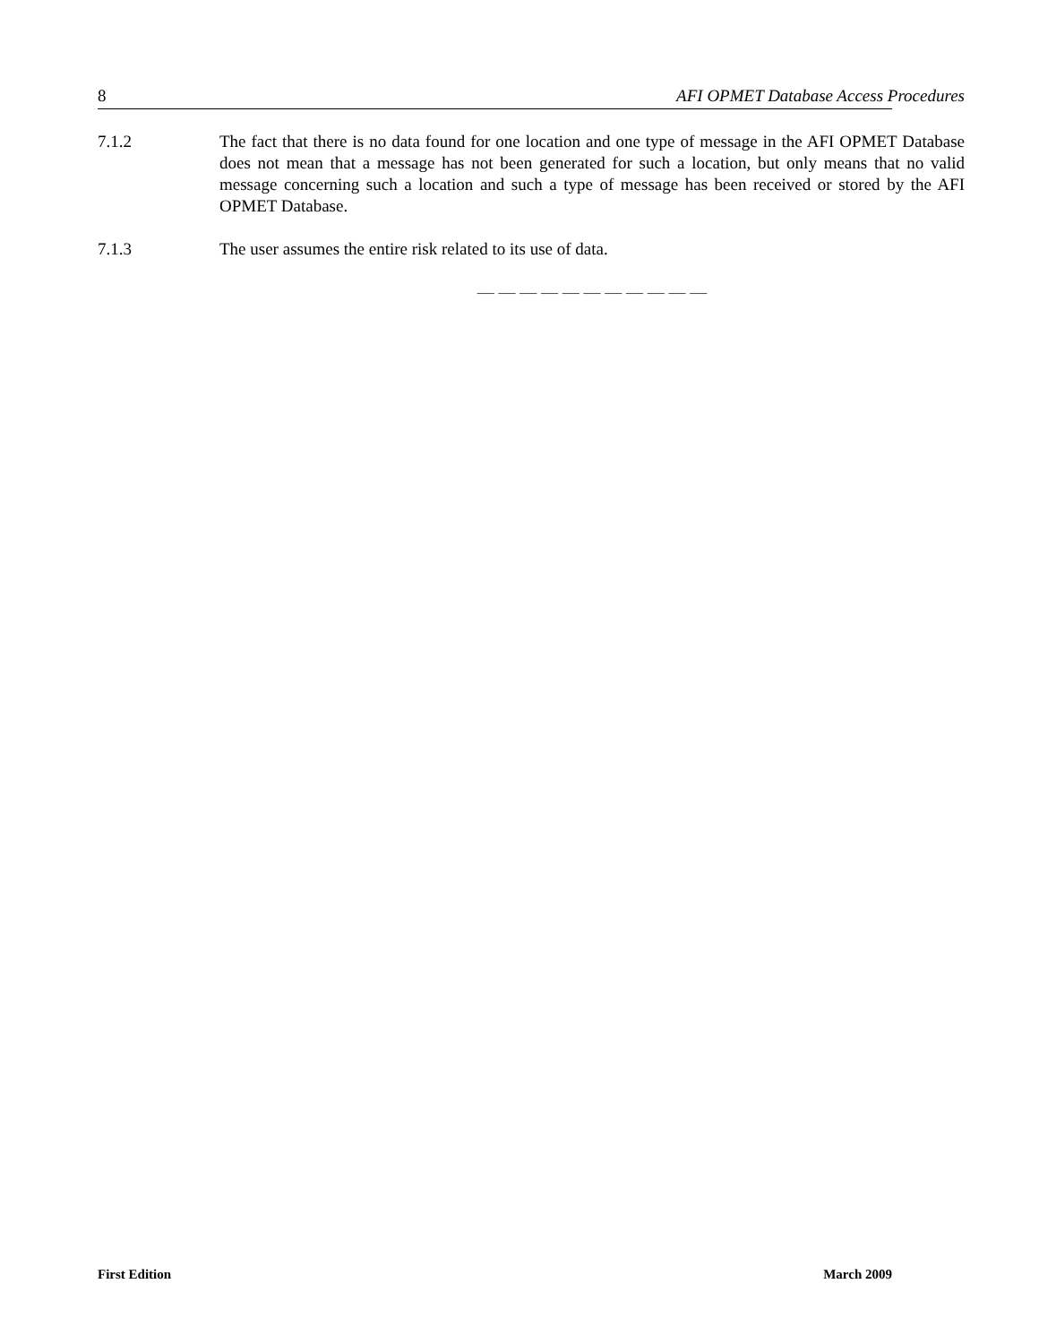8 AFI OPMET Database Access Procedures
7.1.2 The fact that there is no data found for one location and one type of message in the AFI OPMET Database does not mean that a message has not been generated for such a location, but only means that no valid message concerning such a location and such a type of message has been received or stored by the AFI OPMET Database.
7.1.3 The user assumes the entire risk related to its use of data.
— — — — — — — — — — —
First Edition March 2009